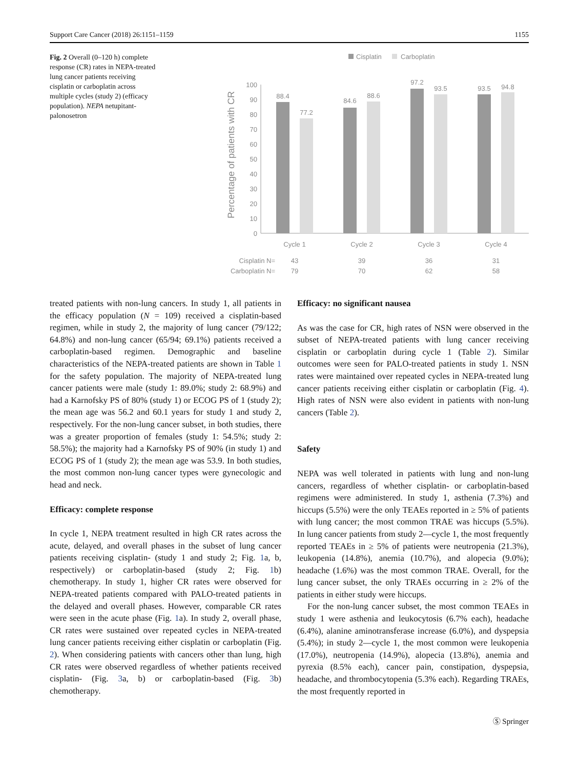Support Care Cancer (2018) 26:1151–1159 1155
Fig. 2 Overall (0–120 h) complete response (CR) rates in NEPA-treated lung cancer patients receiving cisplatin or carboplatin across multiple cycles (study 2) (efficacy population). NEPA netupitant-palonosetron
Cisplatin
Carboplatin
Percentage of patients with CR
100
90
80
70
60
50
40
30
20
10
0
88.4
77.2
84.6
88.6
97.2
93.5
93.5
94.8
Cycle 1
Cycle 2
Cycle 3
Cycle 4
43
39
36
31
79
70
62
58
Cisplatin N=
Carboplatin N=
treated patients with non-lung cancers. In study 1, all patients in the efficacy population (N = 109) received a cisplatin-based regimen, while in study 2, the majority of lung cancer (79/122; 64.8%) and non-lung cancer (65/94; 69.1%) patients received a carboplatin-based regimen. Demographic and baseline characteristics of the NEPA-treated patients are shown in Table 1 for the safety population. The majority of NEPA-treated lung cancer patients were male (study 1: 89.0%; study 2: 68.9%) and had a Karnofsky PS of 80% (study 1) or ECOG PS of 1 (study 2); the mean age was 56.2 and 60.1 years for study 1 and study 2, respectively. For the non-lung cancer subset, in both studies, there was a greater proportion of females (study 1: 54.5%; study 2: 58.5%); the majority had a Karnofsky PS of 90% (in study 1) and ECOG PS of 1 (study 2); the mean age was 53.9. In both studies, the most common non-lung cancer types were gynecologic and head and neck.
Efficacy: complete response
In cycle 1, NEPA treatment resulted in high CR rates across the acute, delayed, and overall phases in the subset of lung cancer patients receiving cisplatin- (study 1 and study 2; Fig. 1a, b, respectively) or carboplatin-based (study 2; Fig. 1b) chemotherapy. In study 1, higher CR rates were observed for NEPA-treated patients compared with PALO-treated patients in the delayed and overall phases. However, comparable CR rates were seen in the acute phase (Fig. 1a). In study 2, overall phase, CR rates were sustained over repeated cycles in NEPA-treated lung cancer patients receiving either cisplatin or carboplatin (Fig. 2). When considering patients with cancers other than lung, high CR rates were observed regardless of whether patients received cisplatin- (Fig. 3a, b) or carboplatin-based (Fig. 3b) chemotherapy.
Efficacy: no significant nausea
As was the case for CR, high rates of NSN were observed in the subset of NEPA-treated patients with lung cancer receiving cisplatin or carboplatin during cycle 1 (Table 2). Similar outcomes were seen for PALO-treated patients in study 1. NSN rates were maintained over repeated cycles in NEPA-treated lung cancer patients receiving either cisplatin or carboplatin (Fig. 4). High rates of NSN were also evident in patients with non-lung cancers (Table 2).
Safety
NEPA was well tolerated in patients with lung and non-lung cancers, regardless of whether cisplatin- or carboplatin-based regimens were administered. In study 1, asthenia (7.3%) and hiccups (5.5%) were the only TEAEs reported in ≥ 5% of patients with lung cancer; the most common TRAE was hiccups (5.5%). In lung cancer patients from study 2—cycle 1, the most frequently reported TEAEs in ≥ 5% of patients were neutropenia (21.3%), leukopenia (14.8%), anemia (10.7%), and alopecia (9.0%); headache (1.6%) was the most common TRAE. Overall, for the lung cancer subset, the only TRAEs occurring in ≥ 2% of the patients in either study were hiccups.
For the non-lung cancer subset, the most common TEAEs in study 1 were asthenia and leukocytosis (6.7% each), headache (6.4%), alanine aminotransferase increase (6.0%), and dyspepsia (5.4%); in study 2—cycle 1, the most common were leukopenia (17.0%), neutropenia (14.9%), alopecia (13.8%), anemia and pyrexia (8.5% each), cancer pain, constipation, dyspepsia, headache, and thrombocytopenia (5.3% each). Regarding TRAEs, the most frequently reported in
Ⓢ Springer